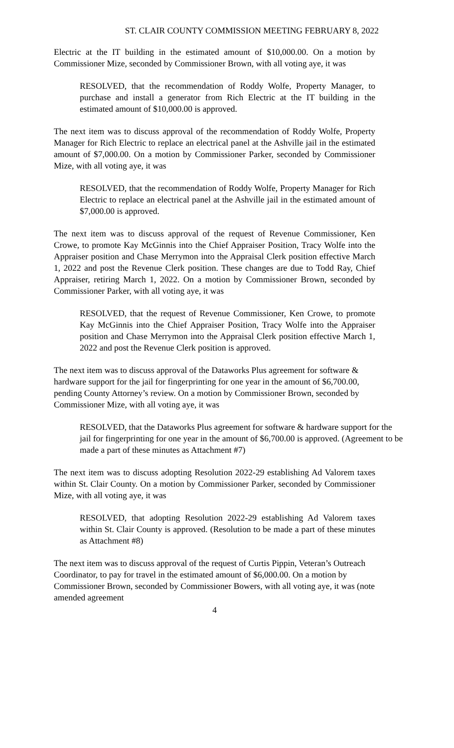ST. CLAIR COUNTY COMMISSION MEETING FEBRUARY 8, 2022
Electric at the IT building in the estimated amount of $10,000.00. On a motion by Commissioner Mize, seconded by Commissioner Brown, with all voting aye, it was
RESOLVED, that the recommendation of Roddy Wolfe, Property Manager, to purchase and install a generator from Rich Electric at the IT building in the estimated amount of $10,000.00 is approved.
The next item was to discuss approval of the recommendation of Roddy Wolfe, Property Manager for Rich Electric to replace an electrical panel at the Ashville jail in the estimated amount of $7,000.00. On a motion by Commissioner Parker, seconded by Commissioner Mize, with all voting aye, it was
RESOLVED, that the recommendation of Roddy Wolfe, Property Manager for Rich Electric to replace an electrical panel at the Ashville jail in the estimated amount of $7,000.00 is approved.
The next item was to discuss approval of the request of Revenue Commissioner, Ken Crowe, to promote Kay McGinnis into the Chief Appraiser Position, Tracy Wolfe into the Appraiser position and Chase Merrymon into the Appraisal Clerk position effective March 1, 2022 and post the Revenue Clerk position. These changes are due to Todd Ray, Chief Appraiser, retiring March 1, 2022. On a motion by Commissioner Brown, seconded by Commissioner Parker, with all voting aye, it was
RESOLVED, that the request of Revenue Commissioner, Ken Crowe, to promote Kay McGinnis into the Chief Appraiser Position, Tracy Wolfe into the Appraiser position and Chase Merrymon into the Appraisal Clerk position effective March 1, 2022 and post the Revenue Clerk position is approved.
The next item was to discuss approval of the Dataworks Plus agreement for software & hardware support for the jail for fingerprinting for one year in the amount of $6,700.00, pending County Attorney’s review. On a motion by Commissioner Brown, seconded by Commissioner Mize, with all voting aye, it was
RESOLVED, that the Dataworks Plus agreement for software & hardware support for the jail for fingerprinting for one year in the amount of $6,700.00 is approved. (Agreement to be made a part of these minutes as Attachment #7)
The next item was to discuss adopting Resolution 2022-29 establishing Ad Valorem taxes within St. Clair County. On a motion by Commissioner Parker, seconded by Commissioner Mize, with all voting aye, it was
RESOLVED, that adopting Resolution 2022-29 establishing Ad Valorem taxes within St. Clair County is approved. (Resolution to be made a part of these minutes as Attachment #8)
The next item was to discuss approval of the request of Curtis Pippin, Veteran’s Outreach Coordinator, to pay for travel in the estimated amount of $6,000.00. On a motion by Commissioner Brown, seconded by Commissioner Bowers, with all voting aye, it was (note amended agreement
4